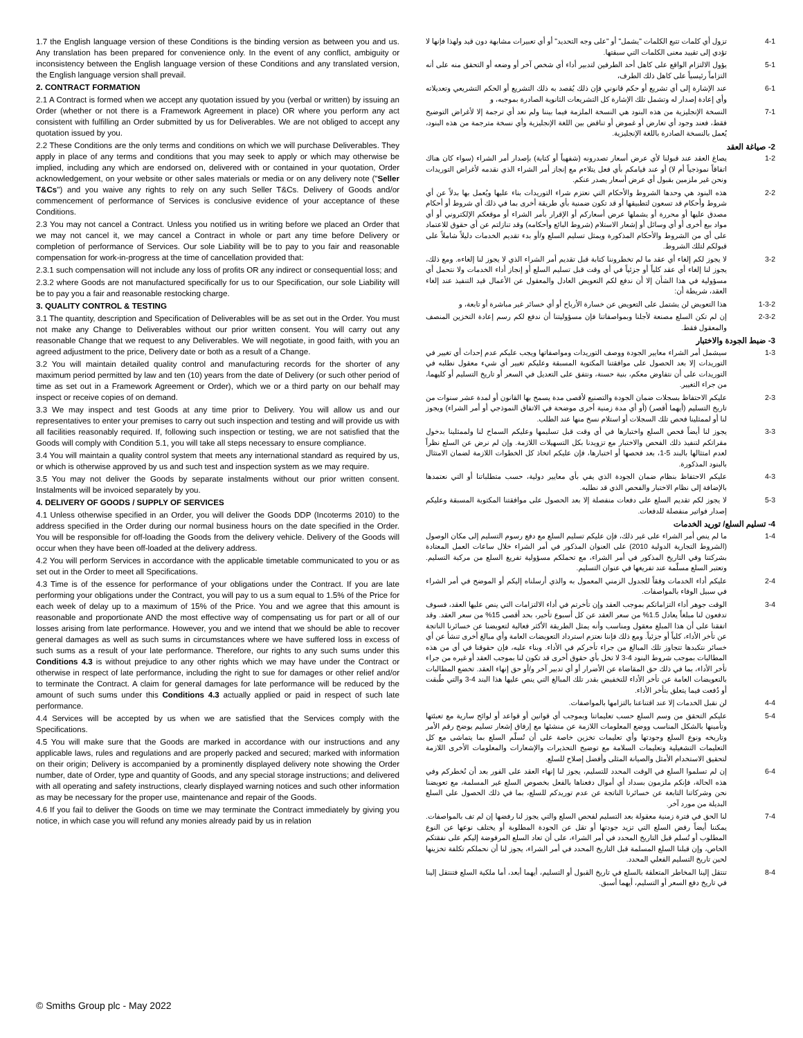1.7 the English language version of these Conditions is the binding version as between you and us. Any translation has been prepared for convenience only. In the event of any conflict, ambiguity or inconsistency between the English language version of these Conditions and any translated version, the English language version shall prevail.
2. CONTRACT FORMATION
2.1 A Contract is formed when we accept any quotation issued by you (verbal or written) by issuing an Order (whether or not there is a Framework Agreement in place) OR where you perform any act consistent with fulfilling an Order submitted by us for Deliverables. We are not obliged to accept any quotation issued by you.
2.2 These Conditions are the only terms and conditions on which we will purchase Deliverables. They apply in place of any terms and conditions that you may seek to apply or which may otherwise be implied, including any which are endorsed on, delivered with or contained in your quotation, Order acknowledgement, on your website or other sales materials or media or on any delivery note ("Seller T&Cs") and you waive any rights to rely on any such Seller T&Cs. Delivery of Goods and/or commencement of performance of Services is conclusive evidence of your acceptance of these Conditions.
2.3 You may not cancel a Contract. Unless you notified us in writing before we placed an Order that we may not cancel it, we may cancel a Contract in whole or part any time before Delivery or completion of performance of Services. Our sole Liability will be to pay to you fair and reasonable compensation for work-in-progress at the time of cancellation provided that:
2.3.1 such compensation will not include any loss of profits OR any indirect or consequential loss; and
2.3.2 where Goods are not manufactured specifically for us to our Specification, our sole Liability will be to pay you a fair and reasonable restocking charge.
3. QUALITY CONTROL & TESTING
3.1 The quantity, description and Specification of Deliverables will be as set out in the Order. You must not make any Change to Deliverables without our prior written consent. You will carry out any reasonable Change that we request to any Deliverables. We will negotiate, in good faith, with you an agreed adjustment to the price, Delivery date or both as a result of a Change.
3.2 You will maintain detailed quality control and manufacturing records for the shorter of any maximum period permitted by law and ten (10) years from the date of Delivery (or such other period of time as set out in a Framework Agreement or Order), which we or a third party on our behalf may inspect or receive copies of on demand.
3.3 We may inspect and test Goods at any time prior to Delivery. You will allow us and our representatives to enter your premises to carry out such inspection and testing and will provide us with all facilities reasonably required. If, following such inspection or testing, we are not satisfied that the Goods will comply with Condition 5.1, you will take all steps necessary to ensure compliance.
3.4 You will maintain a quality control system that meets any international standard as required by us, or which is otherwise approved by us and such test and inspection system as we may require.
3.5 You may not deliver the Goods by separate instalments without our prior written consent. Instalments will be invoiced separately by you.
4. DELIVERY OF GOODS / SUPPLY OF SERVICES
4.1 Unless otherwise specified in an Order, you will deliver the Goods DDP (Incoterms 2010) to the address specified in the Order during our normal business hours on the date specified in the Order. You will be responsible for off-loading the Goods from the delivery vehicle. Delivery of the Goods will occur when they have been off-loaded at the delivery address.
4.2 You will perform Services in accordance with the applicable timetable communicated to you or as set out in the Order to meet all Specifications.
4.3 Time is of the essence for performance of your obligations under the Contract. If you are late performing your obligations under the Contract, you will pay to us a sum equal to 1.5% of the Price for each week of delay up to a maximum of 15% of the Price. You and we agree that this amount is reasonable and proportionate AND the most effective way of compensating us for part or all of our losses arising from late performance. However, you and we intend that we should be able to recover general damages as well as such sums in circumstances where we have suffered loss in excess of such sums as a result of your late performance. Therefore, our rights to any such sums under this Conditions 4.3 is without prejudice to any other rights which we may have under the Contract or otherwise in respect of late performance, including the right to sue for damages or other relief and/or to terminate the Contract. A claim for general damages for late performance will be reduced by the amount of such sums under this Conditions 4.3 actually applied or paid in respect of such late performance.
4.4 Services will be accepted by us when we are satisfied that the Services comply with the Specifications.
4.5 You will make sure that the Goods are marked in accordance with our instructions and any applicable laws, rules and regulations and are properly packed and secured; marked with information on their origin; Delivery is accompanied by a prominently displayed delivery note showing the Order number, date of Order, type and quantity of Goods, and any special storage instructions; and delivered with all operating and safety instructions, clearly displayed warning notices and such other information as may be necessary for the proper use, maintenance and repair of the Goods.
4.6 If you fail to deliver the Goods on time we may terminate the Contract immediately by giving you notice, in which case you will refund any monies already paid by us in relation
4-1 تزول أي كلمات تتبع الكلمات "يشمل" أو "على وجه التحديد" أو أي تعبيرات مشابهة دون قيد ولهذا فإنها لا تؤدي إلى تقييد معنى الكلمات التي سبقتها.
5-1 يؤول الالتزام الواقع على كاهل أحد الطرفين لتدبير أداء أي شخص آخر أو وضعه أو التحقق منه على أنه التزاماً رئيسياً على كاهل ذلك الطرف،
6-1 عند الإشارة إلى أي تشريع أو حكم قانوني فإن ذلك يُقصد به ذلك التشريع أو الحكم التشريعي وتعديلاته وأي إعادة إصدار له وتشمل تلك الإشارة كل التشريعات الثانوية الصادرة بموجبه، و
7-1 النسخة الإنجليزية من هذه البنود هي النسخة الملزمة فيما بيننا ولم نعد أي ترجمة إلا لأغراض التوضيح فقط، فعند وجود أي تعارض أو غموض أو تناقض بين اللغة الإنجليزية وأي نسخة مترجمة من هذه البنود، يُعمل بالنسخة الصادرة باللغة الإنجليزية.
2- صياغة العقد
1-2 يصاغ العقد عند قبولنا لأي عرض أسعار تصدرونه (شفهياً أو كتابة) بإصدار أمر الشراء (سواء كان هناك اتفاقاً نموذجياً أم لا) أو عند قيامكم بأي فعل يتلاءم مع إنجاز أمر الشراء الذي نقدمه لأغراض التوريدات ونحن غير ملزمين بقبول أي عرض أسعار يصدر عنكم.
2-2 هذه البنود هي وحدها الشروط والأحكام التي نعتزم شراء التوريدات بناء عليها ويُعمل بها بدلاً عن أي شروط وأحكام قد تسعون لتطبيقها أو قد تكون ضمنية بأي طريقة أخرى بما في ذلك أي شروط أو أحكام مصدق عليها أو محررة أو يشملها عرض أسعاركم أو الإقرار بأمر الشراء أو موقعكم الإلكتروني أو أي مواد بيع أخرى أو أي وسائل أو إشعار الاستلام (شروط البائع وأحكامه) وقد تنازلتم عن أي حقوق للاعتماد على أي من الشروط والأحكام المذكورة ويمثل تسليم السلع و/أو بدء تقديم الخدمات دليلاً شاملاً على قبولكم لتلك الشروط.
3-2 لا يجوز لكم إلغاء أي عقد ما لم تخطروننا كتابة قبل تقديم أمر الشراء الذي لا يجوز لنا إلغاءه. ومع ذلك، يجوز لنا إلغاء أي عقد كلياً أو جزئياً في أي وقت قبل تسليم السلع أو إنجاز أداء الخدمات ولا نتحمل أي مسؤولية في هذا الشأن إلا أن ندفع لكم التعويض العادل والمعقول عن الأعمال قيد التنفيذ عند إلغاء العقد، شريطة أن:
1-3-2 هذا التعويض لن يشتمل على التعويض عن خسارة الأرباح أو أي خسائر غير مباشرة أو تابعة، و
2-3-2 إن لم تكن السلع مصنعة لأجلنا وبمواصفاتنا فإن مسؤوليتنا أن ندفع لكم رسم إعادة التخزين المنصف والمعقول فقط.
3- ضبط الجودة والاختبار
1-3 سيشمل أمر الشراء معايير الجودة ووصف التوريدات ومواصفاتها ويجب عليكم عدم إحداث أي تغيير في التوريدات إلا بعد الحصول على موافقتنا المكتوبة المسبقة وعليكم تغيير أي شيء معقول نطلبه في التوريدات على أن نتفاوض معكم، بنية حسنة، ونتفق على التعديل في السعر أو تاريخ التسليم أو كليهما، من جراء التغيير.
2-3 عليكم الاحتفاظ بسجلات ضمان الجودة والتصنيع لأقصى مدة يسمح بها القانون أو لمدة عشر سنوات من تاريخ التسليم (أيهما أقصر) (أو أي مدة زمنية أخرى موضحة في الاتفاق النموذجي أو أمر الشراء) ويجوز لنا أو لممثلينا فحص تلك السجلات أو استلام نسخ منها عند الطلب.
3-3 يجوز لنا أيضاً فحص السلع واختبارها في أي وقت قبل تسليمها وعليكم السماح لنا ولممثلينا بدخول مقراتكم لتنفيذ ذلك الفحص والاختبار مع تزويدنا بكل التسهيلات اللازمة. وإن لم نرض عن السلع نظراً لعدم امتثالها بالبند 5-1، بعد فحصها أو اختبارها، فإن عليكم اتخاذ كل الخطوات اللازمة لضمان الامتثال بالبنود المذكورة.
4-3 عليكم الاحتفاظ بنظام ضمان الجودة الذي يفي بأي معايير دولية، حسب متطلباتنا أو التي نعتمدها بالإضافة إلى نظام الاختبار والفحص الذي قد نطلبه.
5-3 لا يجوز لكم تقديم السلع على دفعات منفصلة إلا بعد الحصول على موافقتنا المكتوبة المسبقة وعليكم إصدار فواتير منفصلة للدفعات.
4- تسليم السلع/ توريد الخدمات
1-4 ما لم ينص أمر الشراء على غير ذلك، فإن عليكم تسليم السلع مع دفع رسوم التسليم إلى مكان الوصول (الشروط التجارية الدولية 2010) على العنوان المذكور في أمر الشراء خلال ساعات العمل المعتادة بشركتنا وفي التاريخ المذكور في أمر الشراء، مع تحملكم مسؤولية تفريغ السلع من مركبة التسليم. وتعتبر السلع مسلّمة عند تفريغها في عنوان التسليم.
2-4 عليكم أداء الخدمات وفقاً للجدول الزمني المعمول به والذي أرسلناه إليكم أو الموضح في أمر الشراء في سبيل الوفاء بالمواصفات.
3-4 الوقت جوهر أداء التزاماتكم بموجب العقد وإن تأخرتم في أداء الالتزامات التي ينص عليها العقد، فسوف تدفعون لنا مبلغاً يعادل 1.5% من سعر العقد عن كل أسبوع تأخير، بحد أقصى 15% من سعر العقد. وقد اتفقنا على أن هذا المبلغ معقول ومناسب وأنه يمثل الطريقة الأكثر فعالية لتعويضنا عن خسائرنا الناتجة عن تأخر الأداء، كلياً أو جزئياً. ومع ذلك فإننا نعتزم استرداد التعويضات العامة وأي مبالغ أخرى تنشأ عن أي خسائر نتكبدها تتجاوز تلك المبالغ من جراء تأخركم في الأداء. وبناء عليه، فإن حقوقنا في أي من هذه المطالبات بموجب شروط البنود 4-3 لا تخل بأي حقوق أخرى قد تكون لنا بموجب العقد أو غيره من جراء تأخر الأداء، بما في ذلك حق المقاضاة عن الأضرار أو أي تدبير آخر و/أو حق إنهاء العقد. تخضع المطالبات بالتعويضات العامة عن تأخر الأداء للتخفيض بقدر تلك المبالغ التي ينص عليها هذا البند 4-3 والتي طُبقت أو دُفعت فيما يتعلق بتأخر الأداء.
4-4 لن نقبل الخدمات إلا عند اقتناعنا بالتزامها بالمواصفات.
5-4 عليكم التحقق من وسم السلع حسب تعليماتنا وبموجب أي قوانين أو قواعد أو لوائح سارية مع تعبئتها وتأمينها بالشكل المناسب ووضع المعلومات اللازمة عن منشئها مع إرفاق إشعار تسليم يوضح رقم الأمر وتاريخه ونوع السلع وجودتها وأي تعليمات تخزين خاصة على أن تُسلّم السلع بما يتماشى مع كل التعليمات التشغيلية وتعليمات السلامة مع توضيح التحذيرات والإشعارات والمعلومات الأخرى اللازمة لتحقيق الاستخدام الأمثل والصيانة المثلى وأفضل إصلاح للسلع.
6-4 إن لم تسلموا السلع في الوقت المحدد للتسليم، يجوز لنا إنهاء العقد على الفور بعد أن نُخطركم وفي هذه الحالة، فإنكم ملزمون بسداد أي أموال دفعناها بالفعل بخصوص السلع غير المسلمة، مع تعويضنا نحن وشركاتنا التابعة عن خسائرنا الناتجة عن عدم توريدكم للسلع، بما في ذلك الحصول على السلع البديلة من مورد آخر.
7-4 لنا الحق في فترة زمنية معقولة بعد التسليم لفحص السلع والتي يجوز لنا رفضها إن لم تف بالمواصفات. يمكننا أيضاً رفض السلع التي تزيد جودتها أو تقل عن الجودة المطلوبة أو يختلف نوعها عن النوع المطلوب أو تُسلم قبل التاريخ المحدد في أمر الشراء، على أن تعاد السلع المرفوضة إليكم على نفقتكم الخاص، وإن قبلنا السلع المسلمة قبل التاريخ المحدد في أمر الشراء، يجوز لنا أن نحملكم تكلفة تخزينها لحين تاريخ التسليم الفعلي المحدد.
8-4 تنتقل إلينا المخاطر المتعلقة بالسلع في تاريخ القبول أو التسليم، أيهما أبعد، أما ملكية السلع فتنتقل إلينا في تاريخ دفع السعر أو التسليم، أيهما أسبق.
© Smiths Group plc - May 2022